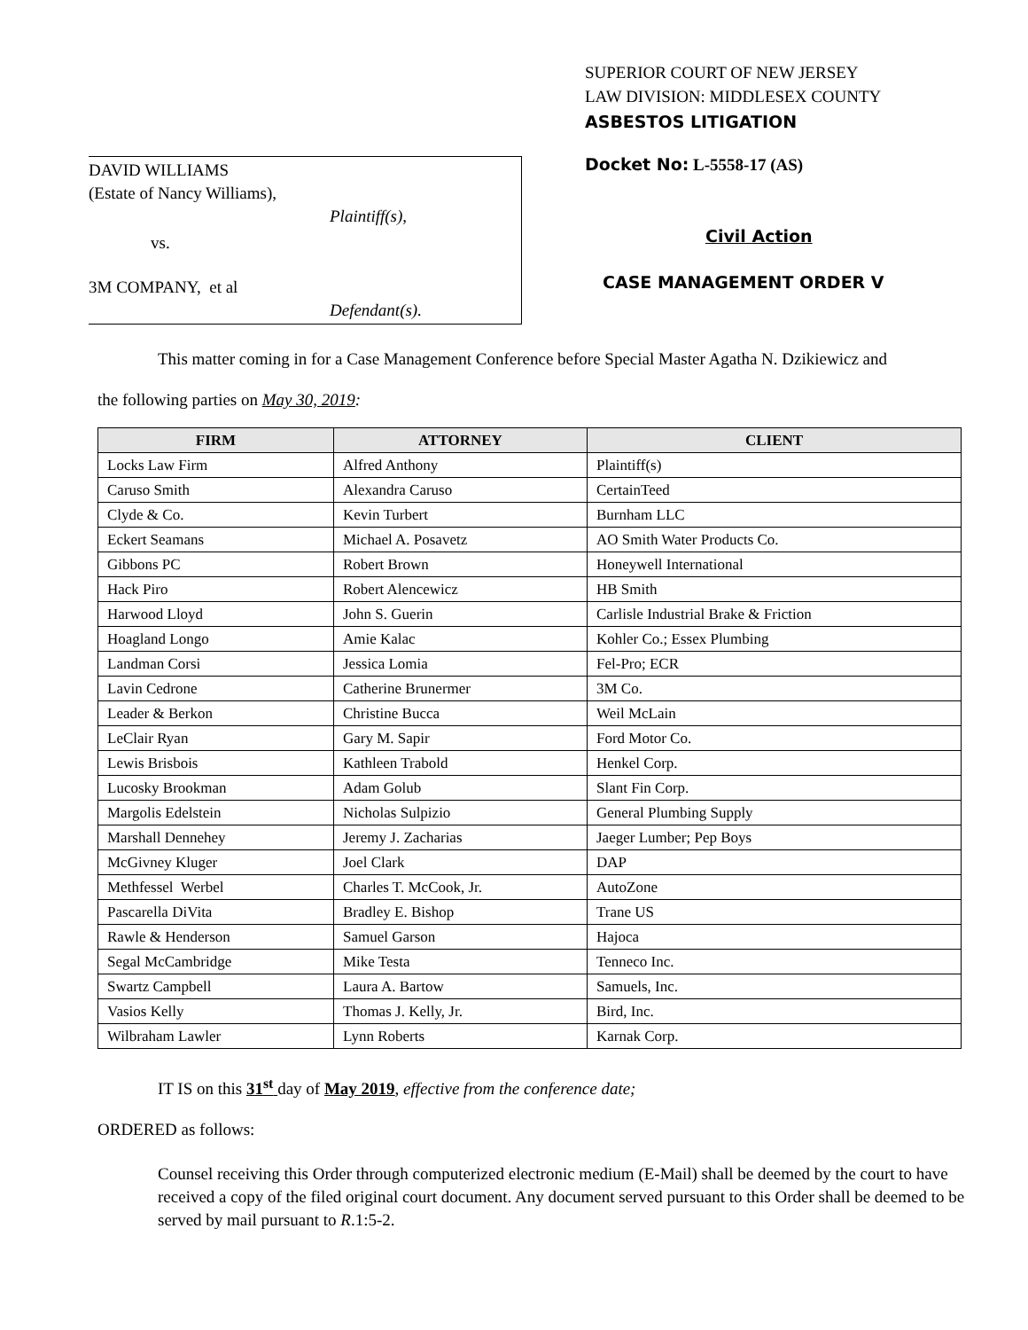DAVID WILLIAMS
(Estate of Nancy Williams),
Plaintiff(s),
vs.
3M COMPANY, et al
Defendant(s).
SUPERIOR COURT OF NEW JERSEY
LAW DIVISION: MIDDLESEX COUNTY
ASBESTOS LITIGATION
Docket No: L-5558-17 (AS)
Civil Action
CASE MANAGEMENT ORDER V
This matter coming in for a Case Management Conference before Special Master Agatha N. Dzikiewicz and
the following parties on May 30, 2019:
| FIRM | ATTORNEY | CLIENT |
| --- | --- | --- |
| Locks Law Firm | Alfred Anthony | Plaintiff(s) |
| Caruso Smith | Alexandra Caruso | CertainTeed |
| Clyde & Co. | Kevin Turbert | Burnham LLC |
| Eckert Seamans | Michael A. Posavetz | AO Smith Water Products Co. |
| Gibbons PC | Robert Brown | Honeywell International |
| Hack Piro | Robert Alencewicz | HB Smith |
| Harwood Lloyd | John S. Guerin | Carlisle Industrial Brake & Friction |
| Hoagland Longo | Amie Kalac | Kohler Co.; Essex Plumbing |
| Landman Corsi | Jessica Lomia | Fel-Pro; ECR |
| Lavin Cedrone | Catherine Brunermer | 3M Co. |
| Leader & Berkon | Christine Bucca | Weil McLain |
| LeClair Ryan | Gary M. Sapir | Ford Motor Co. |
| Lewis Brisbois | Kathleen Trabold | Henkel Corp. |
| Lucosky Brookman | Adam Golub | Slant Fin Corp. |
| Margolis Edelstein | Nicholas Sulpizio | General Plumbing Supply |
| Marshall Dennehey | Jeremy J. Zacharias | Jaeger Lumber; Pep Boys |
| McGivney Kluger | Joel Clark | DAP |
| Methfessel Werbel | Charles T. McCook, Jr. | AutoZone |
| Pascarella DiVita | Bradley E. Bishop | Trane US |
| Rawle & Henderson | Samuel Garson | Hajoca |
| Segal McCambridge | Mike Testa | Tenneco Inc. |
| Swartz Campbell | Laura A. Bartow | Samuels, Inc. |
| Vasios Kelly | Thomas J. Kelly, Jr. | Bird, Inc. |
| Wilbraham Lawler | Lynn Roberts | Karnak Corp. |
IT IS on this 31<sup>st</sup> day of May 2019, effective from the conference date;
ORDERED as follows:
Counsel receiving this Order through computerized electronic medium (E-Mail) shall be deemed by the court to have received a copy of the filed original court document. Any document served pursuant to this Order shall be deemed to be served by mail pursuant to R.1:5-2.